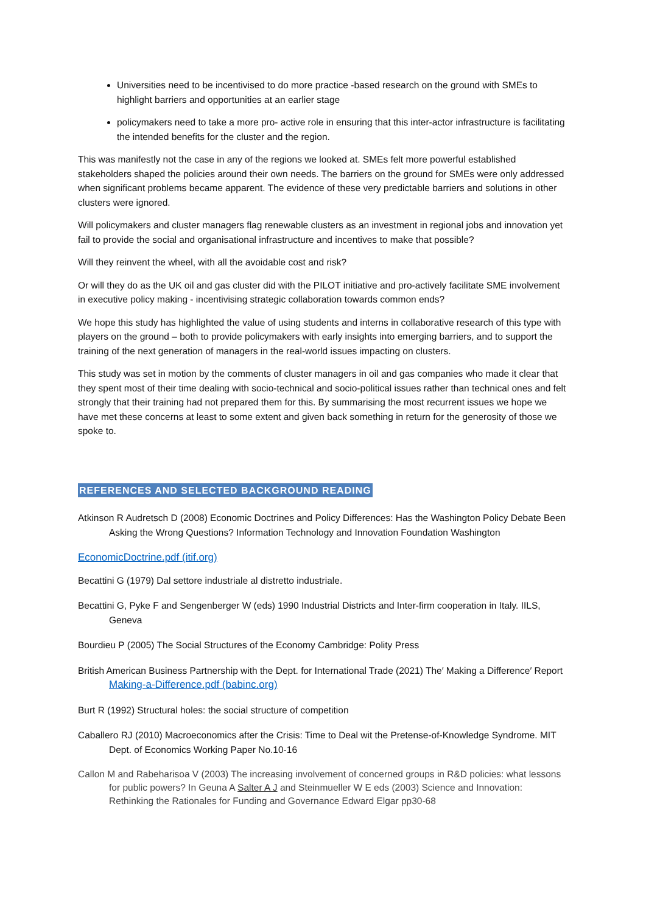Universities need to be incentivised to do more practice -based research on the ground with SMEs to highlight barriers and opportunities at an earlier stage
policymakers need to take a more pro- active role in ensuring that this inter-actor infrastructure is facilitating the intended benefits for the cluster and the region.
This was manifestly not the case in any of the regions we looked at. SMEs felt more powerful established stakeholders shaped the policies around their own needs. The barriers on the ground for SMEs were only addressed when significant problems became apparent. The evidence of these very predictable barriers and solutions in other clusters were ignored.
Will policymakers and cluster managers flag renewable clusters as an investment in regional jobs and innovation yet fail to provide the social and organisational infrastructure and incentives to make that possible?
Will they reinvent the wheel, with all the avoidable cost and risk?
Or will they do as the UK oil and gas cluster did with the PILOT initiative and pro-actively facilitate SME involvement in executive policy making - incentivising strategic collaboration towards common ends?
We hope this study has highlighted the value of using students and interns in collaborative research of this type with players on the ground – both to provide policymakers with early insights into emerging barriers, and to support the training of the next generation of managers in the real-world issues impacting on clusters.
This study was set in motion by the comments of cluster managers in oil and gas companies who made it clear that they spent most of their time dealing with socio-technical and socio-political issues rather than technical ones and felt strongly that their training had not prepared them for this. By summarising the most recurrent issues we hope we have met these concerns at least to some extent and given back something in return for the generosity of those we spoke to.
REFERENCES AND SELECTED BACKGROUND READING
Atkinson R Audretsch D (2008) Economic Doctrines and Policy Differences: Has the Washington Policy Debate Been Asking the Wrong Questions? Information Technology and Innovation Foundation Washington
EconomicDoctrine.pdf (itif.org)
Becattini G (1979) Dal settore industriale al distretto industriale.
Becattini G, Pyke F and Sengenberger W (eds) 1990 Industrial Districts and Inter-firm cooperation in Italy. IILS, Geneva
Bourdieu P (2005) The Social Structures of the Economy Cambridge: Polity Press
British American Business Partnership with the Dept. for International Trade (2021) The′ Making a Difference′ Report Making-a-Difference.pdf (babinc.org)
Burt R (1992) Structural holes: the social structure of competition
Caballero RJ (2010) Macroeconomics after the Crisis: Time to Deal wit the Pretense-of-Knowledge Syndrome. MIT Dept. of Economics Working Paper No.10-16
Callon M and Rabeharisoa V (2003) The increasing involvement of concerned groups in R&D policies: what lessons for public powers? In Geuna A Salter A J and Steinmueller W E eds (2003) Science and Innovation: Rethinking the Rationales for Funding and Governance Edward Elgar pp30-68